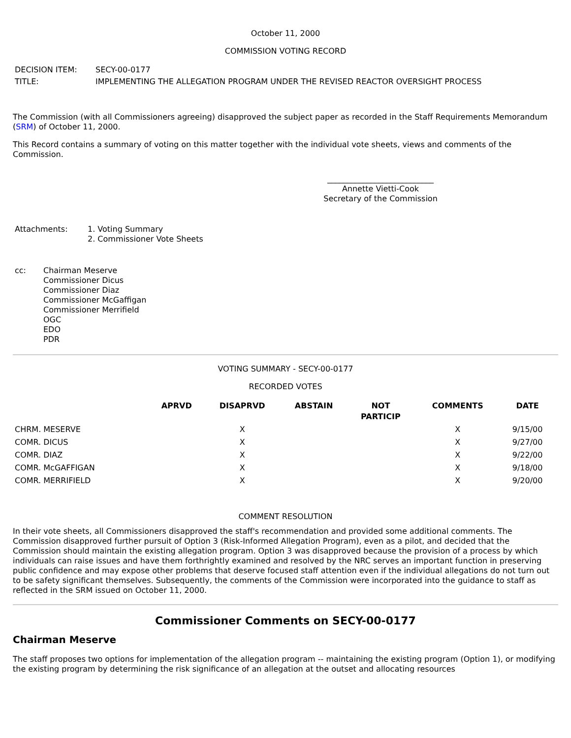October 11, 2000
COMMISSION VOTING RECORD
| DECISION ITEM: | SECY-00-0177 |
| TITLE: | IMPLEMENTING THE ALLEGATION PROGRAM UNDER THE REVISED REACTOR OVERSIGHT PROCESS |
The Commission (with all Commissioners agreeing) disapproved the subject paper as recorded in the Staff Requirements Memorandum (SRM) of October 11, 2000.
This Record contains a summary of voting on this matter together with the individual vote sheets, views and comments of the Commission.
___________________________
Annette Vietti-Cook
Secretary of the Commission
| Attachments: | 1. Voting Summary 2. Commissioner Vote Sheets |
| cc: | Chairman Meserve Commissioner Dicus Commissioner Diaz Commissioner McGaffigan Commissioner Merrifield OGC EDO PDR |
VOTING SUMMARY - SECY-00-0177
RECORDED VOTES
| | APRVD | DISAPRVD | ABSTAIN | NOT PARTICIP | COMMENTS | DATE |
| --- | --- | --- | --- | --- | --- | --- |
| CHRM. MESERVE | | X | | | X | 9/15/00 |
| COMR. DICUS | | X | | | X | 9/27/00 |
| COMR. DIAZ | | X | | | X | 9/22/00 |
| COMR. McGAFFIGAN | | X | | | X | 9/18/00 |
| COMR. MERRIFIELD | | X | | | X | 9/20/00 |
COMMENT RESOLUTION
In their vote sheets, all Commissioners disapproved the staff's recommendation and provided some additional comments. The Commission disapproved further pursuit of Option 3 (Risk-Informed Allegation Program), even as a pilot, and decided that the Commission should maintain the existing allegation program. Option 3 was disapproved because the provision of a process by which individuals can raise issues and have them forthrightly examined and resolved by the NRC serves an important function in preserving public confidence and may expose other problems that deserve focused staff attention even if the individual allegations do not turn out to be safety significant themselves. Subsequently, the comments of the Commission were incorporated into the guidance to staff as reflected in the SRM issued on October 11, 2000.
Commissioner Comments on SECY-00-0177
Chairman Meserve
The staff proposes two options for implementation of the allegation program -- maintaining the existing program (Option 1), or modifying the existing program by determining the risk significance of an allegation at the outset and allocating resources